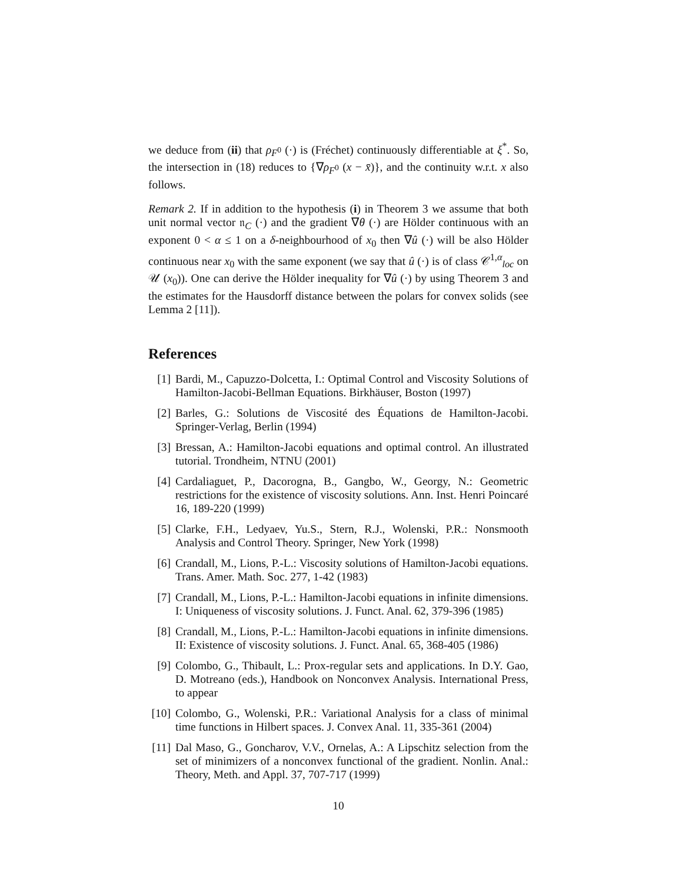we deduce from (ii) that ρ<sub>F<sup>0</sup></sub> (·) is (Fréchet) continuously differentiable at ξ<sup>*</sup>. So, the intersection in (18) reduces to {∇ρ<sub>F<sup>0</sup></sub> (x − x̄)}, and the continuity w.r.t. x also follows.
Remark 2. If in addition to the hypothesis (i) in Theorem 3 we assume that both unit normal vector 𝔫<sub>C</sub> (·) and the gradient ∇θ (·) are Hölder continuous with an exponent 0 < α ≤ 1 on a δ-neighbourhood of x<sub>0</sub> then ∇û (·) will be also Hölder continuous near x<sub>0</sub> with the same exponent (we say that û (·) is of class 𝒞<sup>1,α</sup><sub>loc</sub> on 𝒰 (x<sub>0</sub>)). One can derive the Hölder inequality for ∇û (·) by using Theorem 3 and the estimates for the Hausdorff distance between the polars for convex solids (see Lemma 2 [11]).
References
[1] Bardi, M., Capuzzo-Dolcetta, I.: Optimal Control and Viscosity Solutions of Hamilton-Jacobi-Bellman Equations. Birkhäuser, Boston (1997)
[2] Barles, G.: Solutions de Viscosité des Équations de Hamilton-Jacobi. Springer-Verlag, Berlin (1994)
[3] Bressan, A.: Hamilton-Jacobi equations and optimal control. An illustrated tutorial. Trondheim, NTNU (2001)
[4] Cardaliaguet, P., Dacorogna, B., Gangbo, W., Georgy, N.: Geometric restrictions for the existence of viscosity solutions. Ann. Inst. Henri Poincaré 16, 189-220 (1999)
[5] Clarke, F.H., Ledyaev, Yu.S., Stern, R.J., Wolenski, P.R.: Nonsmooth Analysis and Control Theory. Springer, New York (1998)
[6] Crandall, M., Lions, P.-L.: Viscosity solutions of Hamilton-Jacobi equations. Trans. Amer. Math. Soc. 277, 1-42 (1983)
[7] Crandall, M., Lions, P.-L.: Hamilton-Jacobi equations in infinite dimensions. I: Uniqueness of viscosity solutions. J. Funct. Anal. 62, 379-396 (1985)
[8] Crandall, M., Lions, P.-L.: Hamilton-Jacobi equations in infinite dimensions. II: Existence of viscosity solutions. J. Funct. Anal. 65, 368-405 (1986)
[9] Colombo, G., Thibault, L.: Prox-regular sets and applications. In D.Y. Gao, D. Motreano (eds.), Handbook on Nonconvex Analysis. International Press, to appear
[10] Colombo, G., Wolenski, P.R.: Variational Analysis for a class of minimal time functions in Hilbert spaces. J. Convex Anal. 11, 335-361 (2004)
[11] Dal Maso, G., Goncharov, V.V., Ornelas, A.: A Lipschitz selection from the set of minimizers of a nonconvex functional of the gradient. Nonlin. Anal.: Theory, Meth. and Appl. 37, 707-717 (1999)
10